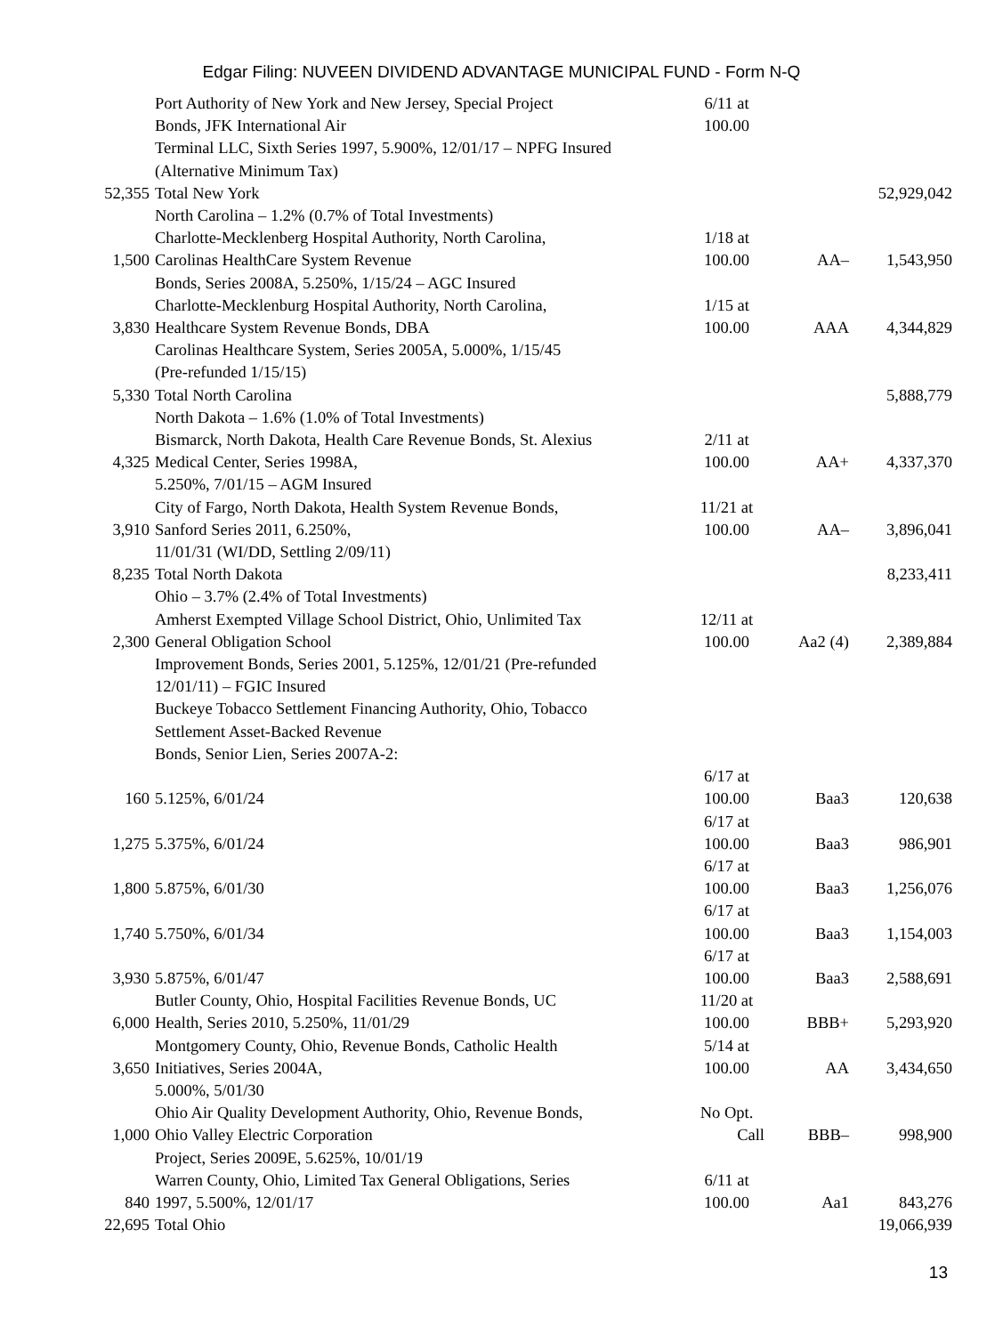Edgar Filing: NUVEEN DIVIDEND ADVANTAGE MUNICIPAL FUND - Form N-Q
| | Port Authority of New York and New Jersey, Special Project | 6/11 at | | |
| | Bonds, JFK International Air | 100.00 | | |
| | Terminal LLC, Sixth Series 1997, 5.900%, 12/01/17 – NPFG Insured | | | |
| | (Alternative Minimum Tax) | | | |
| 52,355 | Total New York | | | 52,929,042 |
| | North Carolina – 1.2% (0.7% of Total Investments) | | | |
| | Charlotte-Mecklenberg Hospital Authority, North Carolina, | 1/18 at | | |
| 1,500 | Carolinas HealthCare System Revenue | 100.00 | AA– | 1,543,950 |
| | Bonds, Series 2008A, 5.250%, 1/15/24 – AGC Insured | | | |
| | Charlotte-Mecklenburg Hospital Authority, North Carolina, | 1/15 at | | |
| 3,830 | Healthcare System Revenue Bonds, DBA | 100.00 | AAA | 4,344,829 |
| | Carolinas Healthcare System, Series 2005A, 5.000%, 1/15/45 | | | |
| | (Pre-refunded 1/15/15) | | | |
| 5,330 | Total North Carolina | | | 5,888,779 |
| | North Dakota – 1.6% (1.0% of Total Investments) | | | |
| | Bismarck, North Dakota, Health Care Revenue Bonds, St. Alexius | 2/11 at | | |
| 4,325 | Medical Center, Series 1998A, | 100.00 | AA+ | 4,337,370 |
| | 5.250%, 7/01/15 – AGM Insured | | | |
| | City of Fargo, North Dakota, Health System Revenue Bonds, | 11/21 at | | |
| 3,910 | Sanford Series 2011, 6.250%, | 100.00 | AA– | 3,896,041 |
| | 11/01/31 (WI/DD, Settling 2/09/11) | | | |
| 8,235 | Total North Dakota | | | 8,233,411 |
| | Ohio – 3.7% (2.4% of Total Investments) | | | |
| | Amherst Exempted Village School District, Ohio, Unlimited Tax | 12/11 at | | |
| 2,300 | General Obligation School | 100.00 | Aa2 (4) | 2,389,884 |
| | Improvement Bonds, Series 2001, 5.125%, 12/01/21 (Pre-refunded | | | |
| | 12/01/11) – FGIC Insured | | | |
| | Buckeye Tobacco Settlement Financing Authority, Ohio, Tobacco | | | |
| | Settlement Asset-Backed Revenue | | | |
| | Bonds, Senior Lien, Series 2007A-2: | | | |
| | | 6/17 at | | |
| 160 | 5.125%, 6/01/24 | 100.00 | Baa3 | 120,638 |
| | | 6/17 at | | |
| 1,275 | 5.375%, 6/01/24 | 100.00 | Baa3 | 986,901 |
| | | 6/17 at | | |
| 1,800 | 5.875%, 6/01/30 | 100.00 | Baa3 | 1,256,076 |
| | | 6/17 at | | |
| 1,740 | 5.750%, 6/01/34 | 100.00 | Baa3 | 1,154,003 |
| | | 6/17 at | | |
| 3,930 | 5.875%, 6/01/47 | 100.00 | Baa3 | 2,588,691 |
| | Butler County, Ohio, Hospital Facilities Revenue Bonds, UC | 11/20 at | | |
| 6,000 | Health, Series 2010, 5.250%, 11/01/29 | 100.00 | BBB+ | 5,293,920 |
| | Montgomery County, Ohio, Revenue Bonds, Catholic Health | 5/14 at | | |
| 3,650 | Initiatives, Series 2004A, | 100.00 | AA | 3,434,650 |
| | 5.000%, 5/01/30 | | | |
| | Ohio Air Quality Development Authority, Ohio, Revenue Bonds, | No Opt. | | |
| 1,000 | Ohio Valley Electric Corporation | Call | BBB– | 998,900 |
| | Project, Series 2009E, 5.625%, 10/01/19 | | | |
| | Warren County, Ohio, Limited Tax General Obligations, Series | 6/11 at | | |
| 840 | 1997, 5.500%, 12/01/17 | 100.00 | Aa1 | 843,276 |
| 22,695 | Total Ohio | | | 19,066,939 |
13